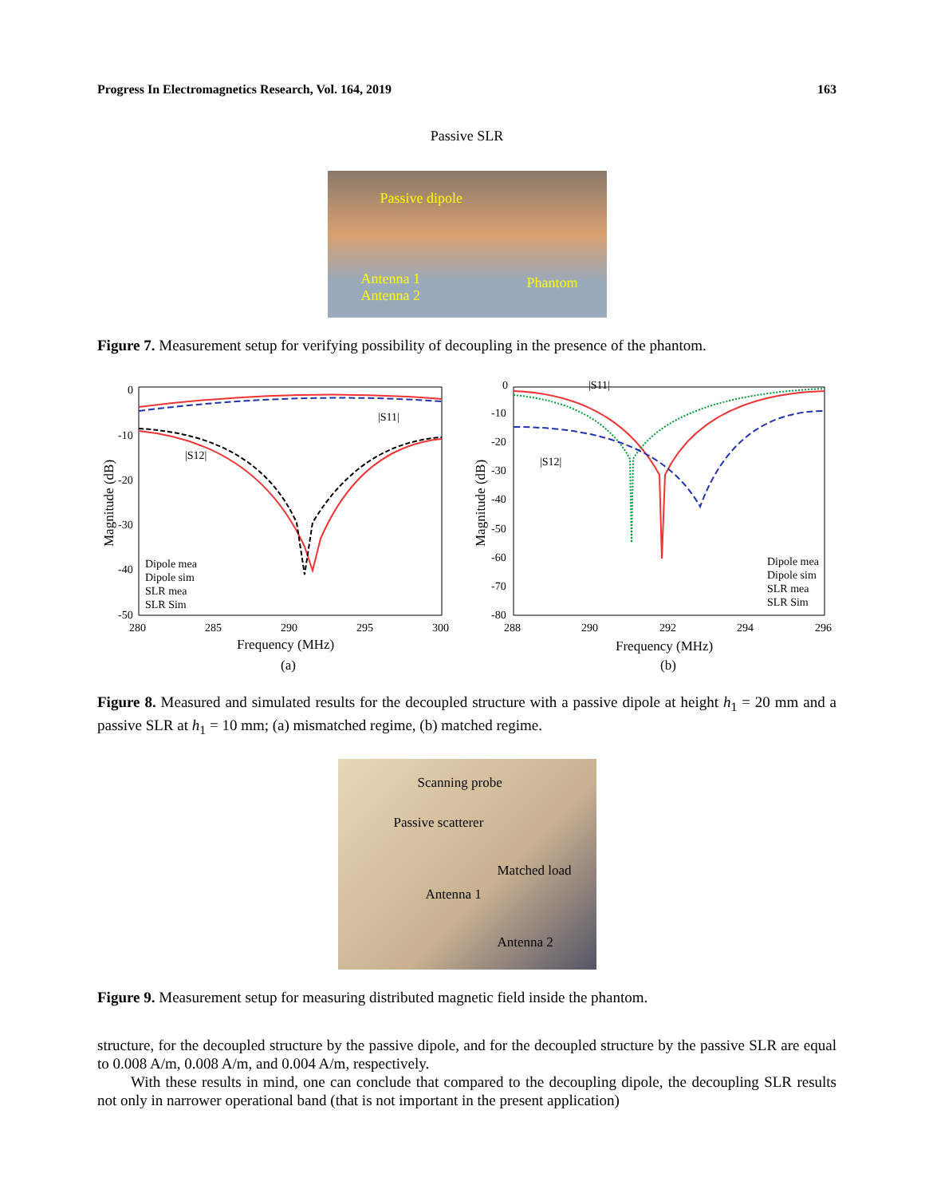Progress In Electromagnetics Research, Vol. 164, 2019 163
Passive SLR
Passive dipole
Antenna 1
Antenna 2
Phantom
Figure 7. Measurement setup for verifying possibility of decoupling in the presence of the phantom.
0
-10
-20
-30
-40
-50
280
285
290
295
300
Frequency (MHz)
(a)
|S11|
|S12|
Dipole mea
Dipole sim
SLR mea
SLR Sim
Magnitude (dB)
0
-10
-20
-30
-40
-50
-60
-70
-80
288
290
292
294
296
Frequency (MHz)
(b)
|S11|
|S12|
Dipole mea
Dipole sim
SLR mea
SLR Sim
Magnitude (dB)
Figure 8. Measured and simulated results for the decoupled structure with a passive dipole at height h<sub>1</sub> = 20 mm and a passive SLR at h<sub>1</sub> = 10 mm; (a) mismatched regime, (b) matched regime.
Scanning probe
Passive scatterer
Matched load
Antenna 1
Antenna 2
Figure 9. Measurement setup for measuring distributed magnetic field inside the phantom.
structure, for the decoupled structure by the passive dipole, and for the decoupled structure by the passive SLR are equal to 0.008 A/m, 0.008 A/m, and 0.004 A/m, respectively.
With these results in mind, one can conclude that compared to the decoupling dipole, the decoupling SLR results not only in narrower operational band (that is not important in the present application)